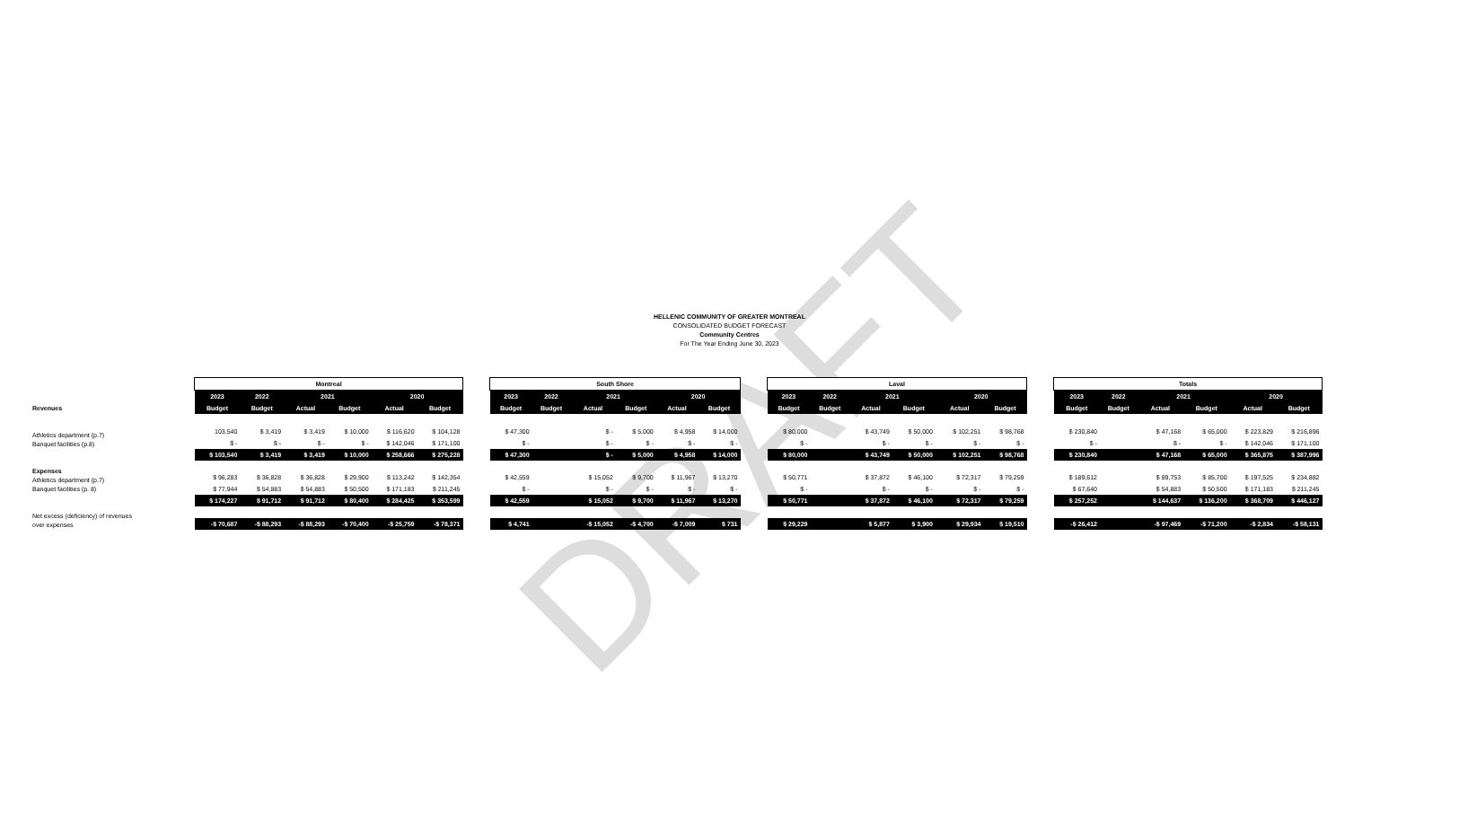DRAFT
HELLENIC COMMUNITY OF GREATER MONTREAL
CONSOLIDATED BUDGET FORECAST
Community Centres
For The Year Ending June 30, 2023
Revenues
Athletics department (p.7)
Banquet facilities (p.8)
Expenses
Athletics department (p.7)
Banquet facilities (p. 8)
Net excess (deficiency) of revenues
over expenses
| Montreal | | | | | |
| --- | --- | --- | --- | --- | --- |
| 2023 | 2022 | 2021 | | 2020 | |
| Budget | Budget | Actual | Budget | Actual | Budget |
| 103,540 | $ 3,419 | $ 3,419 | $ 10,000 | $ 116,620 | $ 104,128 |
| $ - | $ - | $ - | $ - | $ 142,046 | $ 171,100 |
| $ 103,540 | $ 3,419 | $ 3,419 | $ 10,000 | $ 258,666 | $ 275,228 |
| $ 96,283 | $ 36,828 | $ 36,828 | $ 29,900 | $ 113,242 | $ 142,354 |
| $ 77,944 | $ 54,883 | $ 54,883 | $ 50,500 | $ 171,183 | $ 211,245 |
| $ 174,227 | $ 91,712 | $ 91,712 | $ 80,400 | $ 284,425 | $ 353,599 |
| -$ 70,687 | -$ 88,293 | -$ 88,293 | -$ 70,400 | -$ 25,759 | -$ 78,371 |
| South Shore | | | | | |
| --- | --- | --- | --- | --- | --- |
| 2023 | 2022 | 2021 | | 2020 | |
| Budget | Budget | Actual | Budget | Actual | Budget |
| $ 47,300 | | $ - | $ 5,000 | $ 4,958 | $ 14,000 |
| $ - | | $ - | $ - | $ - | $ - |
| $ 47,300 | | $ - | $ 5,000 | $ 4,958 | $ 14,000 |
| $ 42,559 | | $ 15,052 | $ 9,700 | $ 11,967 | $ 13,270 |
| $ - | | $ - | $ - | $ - | $ - |
| $ 42,559 | | $ 15,052 | $ 9,700 | $ 11,967 | $ 13,270 |
| $ 4,741 | | -$ 15,052 | -$ 4,700 | -$ 7,009 | $ 731 |
| Laval | | | | | |
| --- | --- | --- | --- | --- | --- |
| 2023 | 2022 | 2021 | | 2020 | |
| Budget | Budget | Actual | Budget | Actual | Budget |
| $ 80,000 | | $ 43,749 | $ 50,000 | $ 102,251 | $ 98,768 |
| $ - | | $ - | $ - | $ - | $ - |
| $ 80,000 | | $ 43,749 | $ 50,000 | $ 102,251 | $ 98,768 |
| $ 50,771 | | $ 37,872 | $ 46,100 | $ 72,317 | $ 79,259 |
| $ - | | $ - | $ - | $ - | $ - |
| $ 50,771 | | $ 37,872 | $ 46,100 | $ 72,317 | $ 79,259 |
| $ 29,229 | | $ 5,877 | $ 3,900 | $ 29,934 | $ 19,510 |
| Totals | | | | | |
| --- | --- | --- | --- | --- | --- |
| 2023 | 2022 | 2021 | | 2020 | |
| Budget | Budget | Actual | Budget | Actual | Budget |
| $ 230,840 | | $ 47,168 | $ 65,000 | $ 223,829 | $ 216,896 |
| $ - | | $ - | $ - | $ 142,046 | $ 171,100 |
| $ 230,840 | | $ 47,168 | $ 65,000 | $ 365,875 | $ 387,996 |
| $ 189,612 | | $ 89,753 | $ 85,700 | $ 197,525 | $ 234,882 |
| $ 67,640 | | $ 54,883 | $ 50,500 | $ 171,183 | $ 211,245 |
| $ 257,252 | | $ 144,637 | $ 136,200 | $ 368,709 | $ 446,127 |
| -$ 26,412 | | -$ 97,469 | -$ 71,200 | -$ 2,834 | -$ 58,131 |